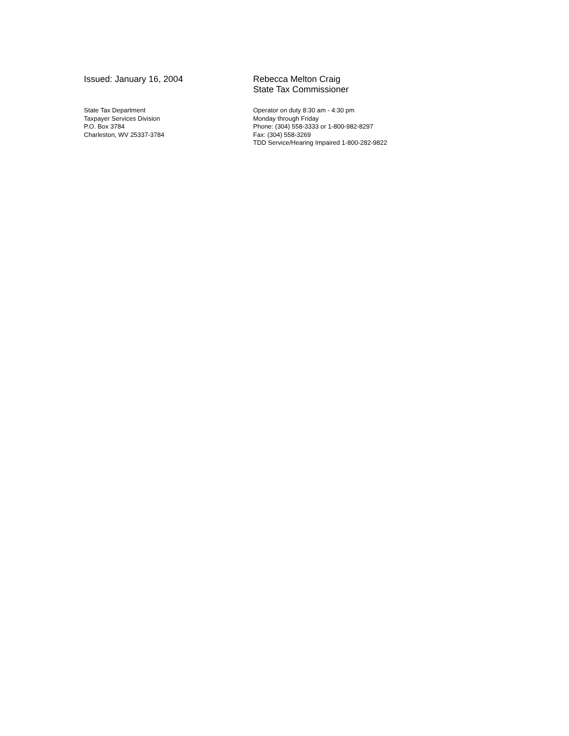Issued: January 16, 2004 Rebecca Melton Craig
State Tax Commissioner
State Tax Department
Taxpayer Services Division
P.O. Box 3784
Charleston, WV 25337-3784
Operator on duty 8:30 am - 4:30 pm
Monday through Friday
Phone: (304) 558-3333 or 1-800-982-8297
Fax: (304) 558-3269
TDD Service/Hearing Impaired 1-800-282-9822